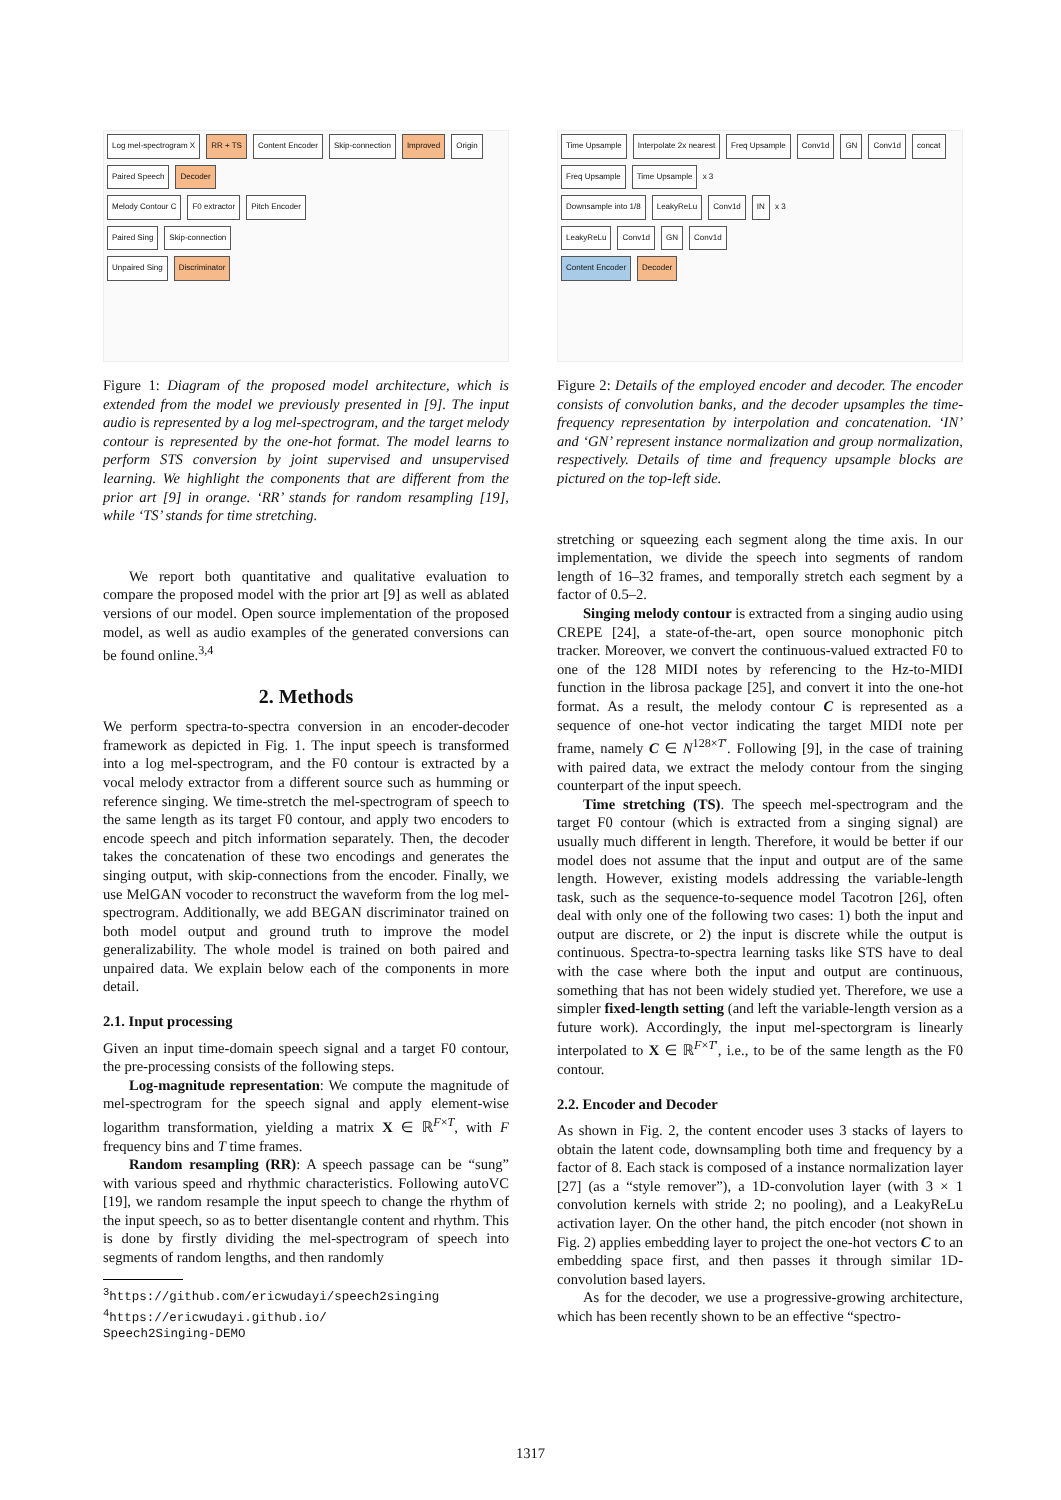Log mel-spectrogram X RR + TS Content Encoder Skip-connection Improved Origin
Paired Speech Decoder
Melody Contour C F0 extractor Pitch Encoder
Paired Sing Skip-connection
Unpaired Sing Discriminator
Figure 1: Diagram of the proposed model architecture, which is extended from the model we previously presented in [9]. The input audio is represented by a log mel-spectrogram, and the target melody contour is represented by the one-hot format. The model learns to perform STS conversion by joint supervised and unsupervised learning. We highlight the components that are different from the prior art [9] in orange. ‘RR’ stands for random resampling [19], while ‘TS’ stands for time stretching.
We report both quantitative and qualitative evaluation to compare the proposed model with the prior art [9] as well as ablated versions of our model. Open source implementation of the proposed model, as well as audio examples of the generated conversions can be found online.<sup>3,4</sup>
2. Methods
We perform spectra-to-spectra conversion in an encoder-decoder framework as depicted in Fig. 1. The input speech is transformed into a log mel-spectrogram, and the F0 contour is extracted by a vocal melody extractor from a different source such as humming or reference singing. We time-stretch the mel-spectrogram of speech to the same length as its target F0 contour, and apply two encoders to encode speech and pitch information separately. Then, the decoder takes the concatenation of these two encodings and generates the singing output, with skip-connections from the encoder. Finally, we use MelGAN vocoder to reconstruct the waveform from the log mel-spectrogram. Additionally, we add BEGAN discriminator trained on both model output and ground truth to improve the model generalizability. The whole model is trained on both paired and unpaired data. We explain below each of the components in more detail.
2.1. Input processing
Given an input time-domain speech signal and a target F0 contour, the pre-processing consists of the following steps.
Log-magnitude representation: We compute the magnitude of mel-spectrogram for the speech signal and apply element-wise logarithm transformation, yielding a matrix X ∈ ℝ<sup>F×T</sup>, with F frequency bins and T time frames.
Random resampling (RR): A speech passage can be “sung” with various speed and rhythmic characteristics. Following autoVC [19], we random resample the input speech to change the rhythm of the input speech, so as to better disentangle content and rhythm. This is done by firstly dividing the mel-spectrogram of speech into segments of random lengths, and then randomly
<sup>3</sup> https://github.com/ericwudayi/speech2singing
<sup>4</sup> https://ericwudayi.github.io/
Speech2Singing-DEMO
Time Upsample Interpolate 2x nearest Freq Upsample Conv1d GN Conv1d concat
Freq Upsample Time Upsample x 3
Downsample into 1/8 LeakyReLu Conv1d IN x 3
LeakyReLu Conv1d GN Conv1d
Content Encoder Decoder
Figure 2: Details of the employed encoder and decoder. The encoder consists of convolution banks, and the decoder upsamples the time-frequency representation by interpolation and concatenation. ‘IN’ and ‘GN’ represent instance normalization and group normalization, respectively. Details of time and frequency upsample blocks are pictured on the top-left side.
stretching or squeezing each segment along the time axis. In our implementation, we divide the speech into segments of random length of 16–32 frames, and temporally stretch each segment by a factor of 0.5–2.
Singing melody contour is extracted from a singing audio using CREPE [24], a state-of-the-art, open source monophonic pitch tracker. Moreover, we convert the continuous-valued extracted F0 to one of the 128 MIDI notes by referencing to the Hz-to-MIDI function in the librosa package [25], and convert it into the one-hot format. As a result, the melody contour C is represented as a sequence of one-hot vector indicating the target MIDI note per frame, namely C ∈ N<sup>128×T′</sup>. Following [9], in the case of training with paired data, we extract the melody contour from the singing counterpart of the input speech.
Time stretching (TS). The speech mel-spectrogram and the target F0 contour (which is extracted from a singing signal) are usually much different in length. Therefore, it would be better if our model does not assume that the input and output are of the same length. However, existing models addressing the variable-length task, such as the sequence-to-sequence model Tacotron [26], often deal with only one of the following two cases: 1) both the input and output are discrete, or 2) the input is discrete while the output is continuous. Spectra-to-spectra learning tasks like STS have to deal with the case where both the input and output are continuous, something that has not been widely studied yet. Therefore, we use a simpler fixed-length setting (and left the variable-length version as a future work). Accordingly, the input mel-spectorgram is linearly interpolated to X ∈ ℝ<sup>F×T′</sup>, i.e., to be of the same length as the F0 contour.
2.2. Encoder and Decoder
As shown in Fig. 2, the content encoder uses 3 stacks of layers to obtain the latent code, downsampling both time and frequency by a factor of 8. Each stack is composed of a instance normalization layer [27] (as a “style remover”), a 1D-convolution layer (with 3 × 1 convolution kernels with stride 2; no pooling), and a LeakyReLu activation layer. On the other hand, the pitch encoder (not shown in Fig. 2) applies embedding layer to project the one-hot vectors C to an embedding space first, and then passes it through similar 1D-convolution based layers.
As for the decoder, we use a progressive-growing architecture, which has been recently shown to be an effective “spectro-
1317